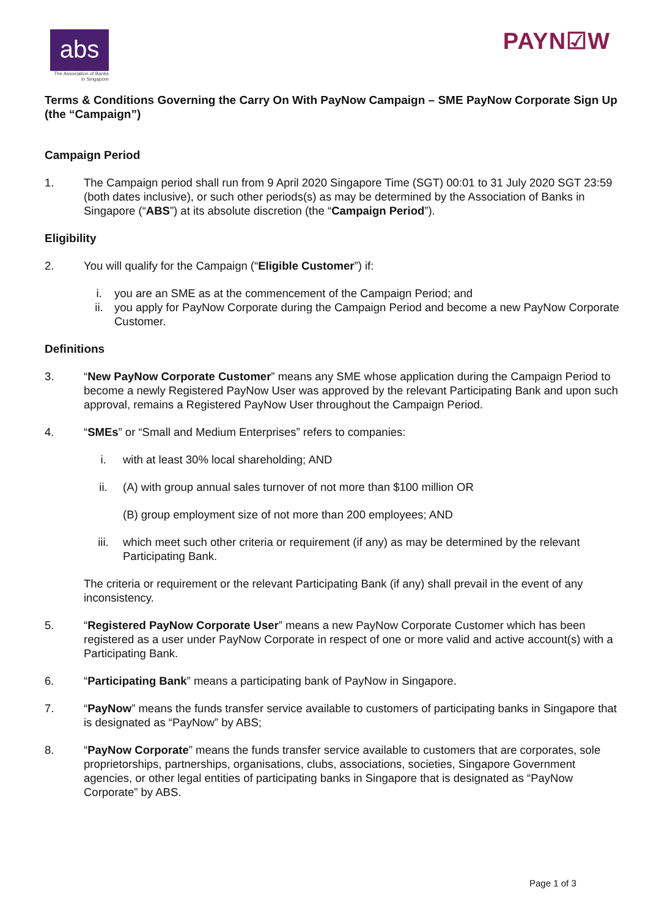abs
The Association of Banks in Singapore
PAYN☑W
Terms & Conditions Governing the Carry On With PayNow Campaign – SME PayNow Corporate Sign Up (the “Campaign”)
Campaign Period
1. The Campaign period shall run from 9 April 2020 Singapore Time (SGT) 00:01 to 31 July 2020 SGT 23:59 (both dates inclusive), or such other periods(s) as may be determined by the Association of Banks in Singapore (“ABS”) at its absolute discretion (the “Campaign Period”).
Eligibility
2. You will qualify for the Campaign (“Eligible Customer”) if:
i. you are an SME as at the commencement of the Campaign Period; and
ii. you apply for PayNow Corporate during the Campaign Period and become a new PayNow Corporate Customer.
Definitions
3. “New PayNow Corporate Customer” means any SME whose application during the Campaign Period to become a newly Registered PayNow User was approved by the relevant Participating Bank and upon such approval, remains a Registered PayNow User throughout the Campaign Period.
4. “SMEs” or “Small and Medium Enterprises” refers to companies:
i. with at least 30% local shareholding; AND
ii. (A) with group annual sales turnover of not more than $100 million OR
(B) group employment size of not more than 200 employees; AND
iii. which meet such other criteria or requirement (if any) as may be determined by the relevant Participating Bank.
The criteria or requirement or the relevant Participating Bank (if any) shall prevail in the event of any inconsistency.
5. “Registered PayNow Corporate User” means a new PayNow Corporate Customer which has been registered as a user under PayNow Corporate in respect of one or more valid and active account(s) with a Participating Bank.
6. “Participating Bank” means a participating bank of PayNow in Singapore.
7. “PayNow” means the funds transfer service available to customers of participating banks in Singapore that is designated as “PayNow” by ABS;
8. “PayNow Corporate” means the funds transfer service available to customers that are corporates, sole proprietorships, partnerships, organisations, clubs, associations, societies, Singapore Government agencies, or other legal entities of participating banks in Singapore that is designated as “PayNow Corporate” by ABS.
Page 1 of 3